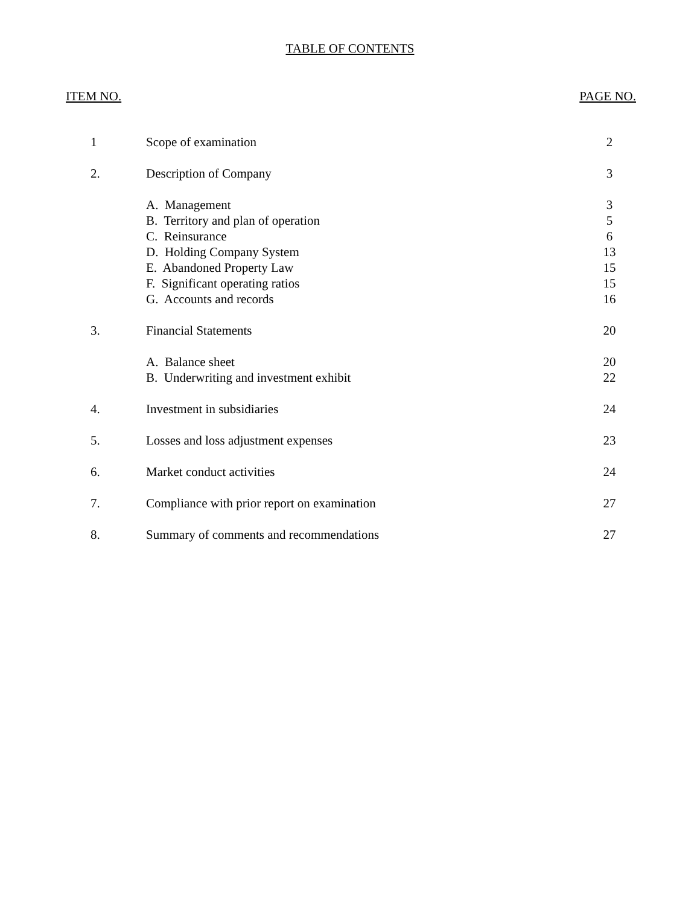TABLE OF CONTENTS
ITEM NO. PAGE NO.
| 1 | Scope of examination | 2 |
| 2. | Description of Company | 3 |
| | A. Management | 3 |
| | B. Territory and plan of operation | 5 |
| | C. Reinsurance | 6 |
| | D. Holding Company System | 13 |
| | E. Abandoned Property Law | 15 |
| | F. Significant operating ratios | 15 |
| | G. Accounts and records | 16 |
| 3. | Financial Statements | 20 |
| | A. Balance sheet | 20 |
| | B. Underwriting and investment exhibit | 22 |
| 4. | Investment in subsidiaries | 24 |
| 5. | Losses and loss adjustment expenses | 23 |
| 6. | Market conduct activities | 24 |
| 7. | Compliance with prior report on examination | 27 |
| 8. | Summary of comments and recommendations | 27 |